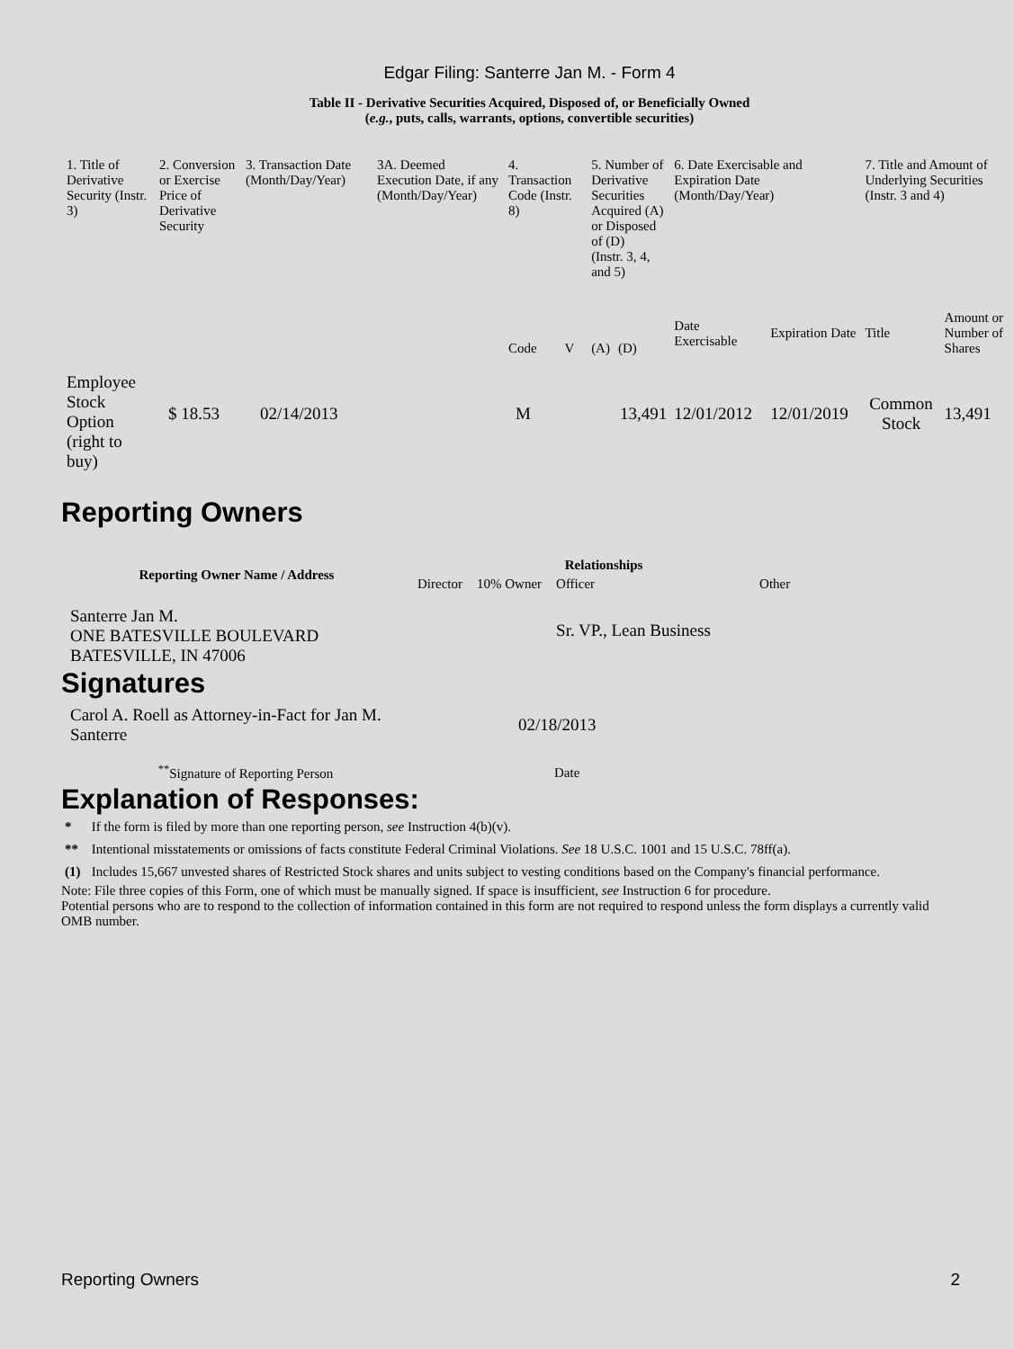Edgar Filing: Santerre Jan M. - Form 4
Table II - Derivative Securities Acquired, Disposed of, or Beneficially Owned
(e.g., puts, calls, warrants, options, convertible securities)
| 1. Title of Derivative Security (Instr. 3) | 2. Conversion or Exercise Price of Derivative Security | 3. Transaction Date (Month/Day/Year) | 3A. Deemed Execution Date, if any (Month/Day/Year) | 4. Transaction Code (Instr. 8) | | 5. Number of Derivative Securities Acquired (A) or Disposed of (D) (Instr. 3, 4, and 5) | | 6. Date Exercisable and Expiration Date (Month/Day/Year) | | 7. Title and Amount of Underlying Securities (Instr. 3 and 4) | |
| --- | --- | --- | --- | --- | --- | --- | --- | --- | --- | --- | --- |
| | | | | Code | V | (A) | (D) | Date Exercisable | Expiration Date | Title | Amount or Number of Shares |
| Employee Stock Option (right to buy) | $ 18.53 | 02/14/2013 | | M | | | 13,491 | 12/01/2012 | 12/01/2019 | Common Stock | 13,491 |
Reporting Owners
| Reporting Owner Name / Address | Relationships | | | |
| --- | --- | --- | --- | --- |
| | Director | 10% Owner | Officer | Other |
| Santerre Jan M. ONE BATESVILLE BOULEVARD BATESVILLE, IN 47006 | | | Sr. VP., Lean Business | |
Signatures
| Carol A. Roell as Attorney-in-Fact for Jan M. Santerre | 02/18/2013 |
| <sup>**</sup> Signature of Reporting Person | Date |
Explanation of Responses:
| * | If the form is filed by more than one reporting person, see Instruction 4(b)(v). |
| ** | Intentional misstatements or omissions of facts constitute Federal Criminal Violations. See 18 U.S.C. 1001 and 15 U.S.C. 78ff(a). |
| (1) | Includes 15,667 unvested shares of Restricted Stock shares and units subject to vesting conditions based on the Company's financial performance. |
Note: File three copies of this Form, one of which must be manually signed. If space is insufficient, see Instruction 6 for procedure.
Potential persons who are to respond to the collection of information contained in this form are not required to respond unless the form displays a currently valid OMB number.
Reporting Owners 2